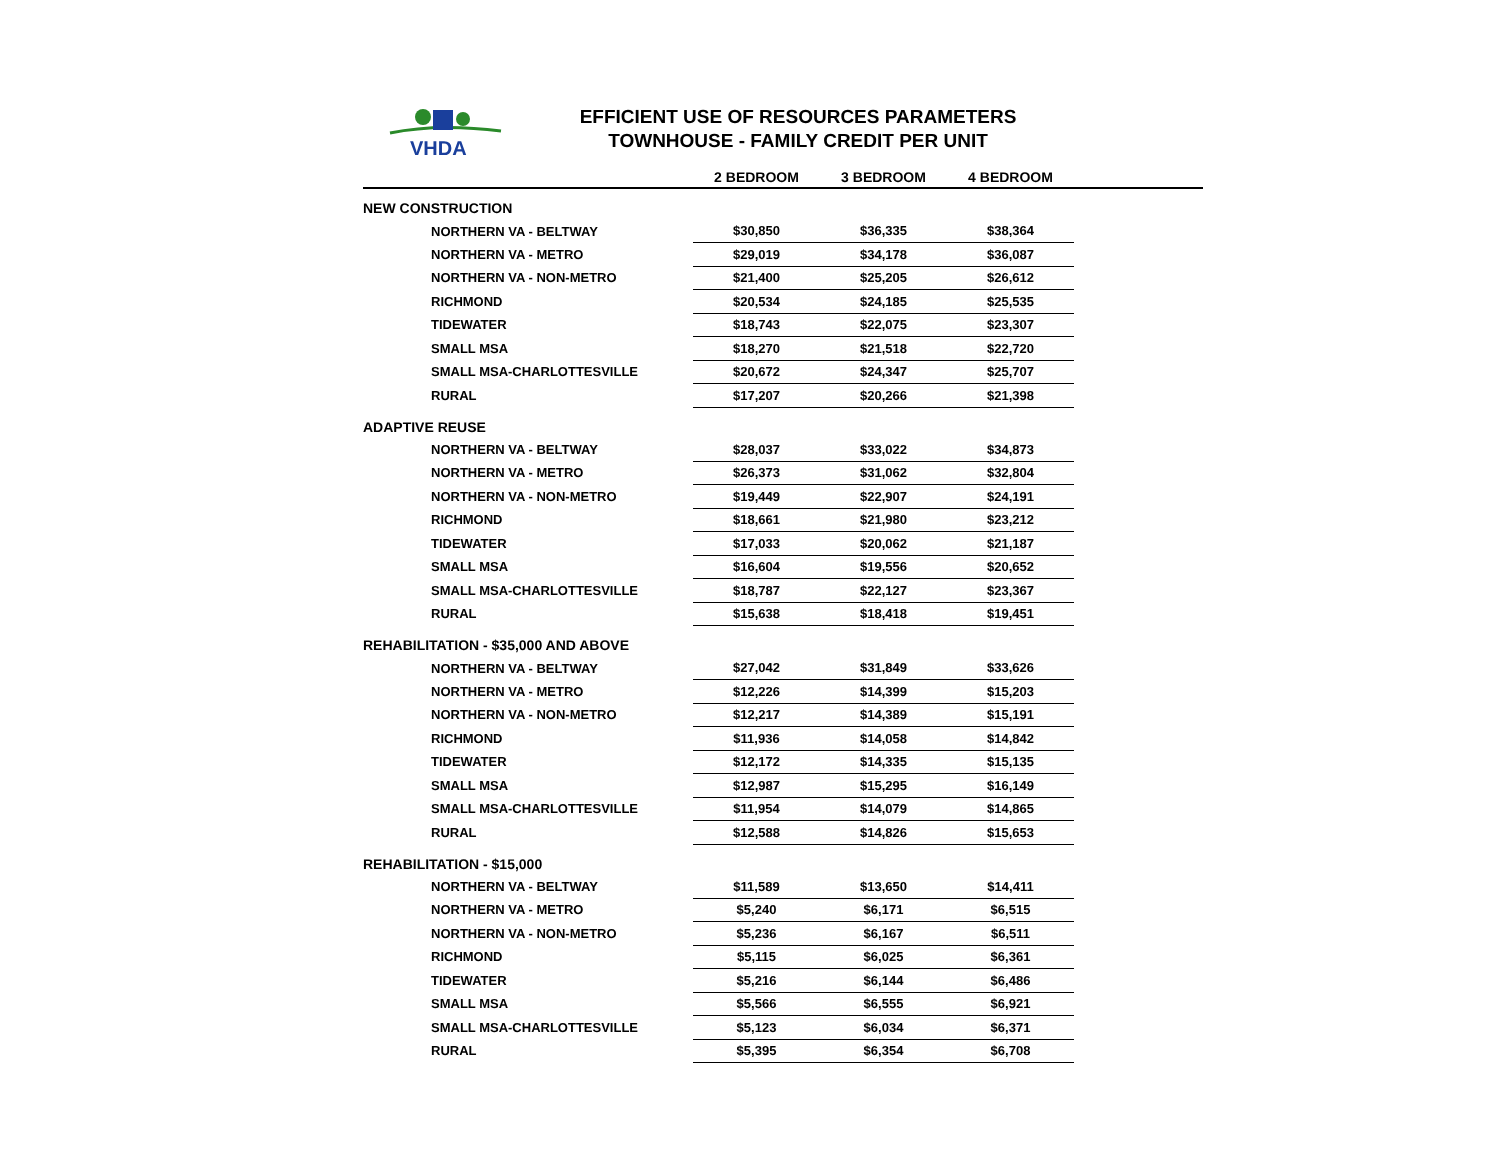VHDA
EFFICIENT USE OF RESOURCES PARAMETERS
TOWNHOUSE - FAMILY CREDIT PER UNIT
| | 2 BEDROOM | 3 BEDROOM | 4 BEDROOM | |
| --- | --- | --- | --- | --- |
| NEW CONSTRUCTION | | | | |
| NORTHERN VA - BELTWAY | $30,850 | $36,335 | $38,364 | |
| NORTHERN VA - METRO | $29,019 | $34,178 | $36,087 | |
| NORTHERN VA - NON-METRO | $21,400 | $25,205 | $26,612 | |
| RICHMOND | $20,534 | $24,185 | $25,535 | |
| TIDEWATER | $18,743 | $22,075 | $23,307 | |
| SMALL MSA | $18,270 | $21,518 | $22,720 | |
| SMALL MSA-CHARLOTTESVILLE | $20,672 | $24,347 | $25,707 | |
| RURAL | $17,207 | $20,266 | $21,398 | |
| ADAPTIVE REUSE | | | | |
| NORTHERN VA - BELTWAY | $28,037 | $33,022 | $34,873 | |
| NORTHERN VA - METRO | $26,373 | $31,062 | $32,804 | |
| NORTHERN VA - NON-METRO | $19,449 | $22,907 | $24,191 | |
| RICHMOND | $18,661 | $21,980 | $23,212 | |
| TIDEWATER | $17,033 | $20,062 | $21,187 | |
| SMALL MSA | $16,604 | $19,556 | $20,652 | |
| SMALL MSA-CHARLOTTESVILLE | $18,787 | $22,127 | $23,367 | |
| RURAL | $15,638 | $18,418 | $19,451 | |
| REHABILITATION - $35,000 AND ABOVE | | | | |
| NORTHERN VA - BELTWAY | $27,042 | $31,849 | $33,626 | |
| NORTHERN VA - METRO | $12,226 | $14,399 | $15,203 | |
| NORTHERN VA - NON-METRO | $12,217 | $14,389 | $15,191 | |
| RICHMOND | $11,936 | $14,058 | $14,842 | |
| TIDEWATER | $12,172 | $14,335 | $15,135 | |
| SMALL MSA | $12,987 | $15,295 | $16,149 | |
| SMALL MSA-CHARLOTTESVILLE | $11,954 | $14,079 | $14,865 | |
| RURAL | $12,588 | $14,826 | $15,653 | |
| REHABILITATION - $15,000 | | | | |
| NORTHERN VA - BELTWAY | $11,589 | $13,650 | $14,411 | |
| NORTHERN VA - METRO | $5,240 | $6,171 | $6,515 | |
| NORTHERN VA - NON-METRO | $5,236 | $6,167 | $6,511 | |
| RICHMOND | $5,115 | $6,025 | $6,361 | |
| TIDEWATER | $5,216 | $6,144 | $6,486 | |
| SMALL MSA | $5,566 | $6,555 | $6,921 | |
| SMALL MSA-CHARLOTTESVILLE | $5,123 | $6,034 | $6,371 | |
| RURAL | $5,395 | $6,354 | $6,708 | |